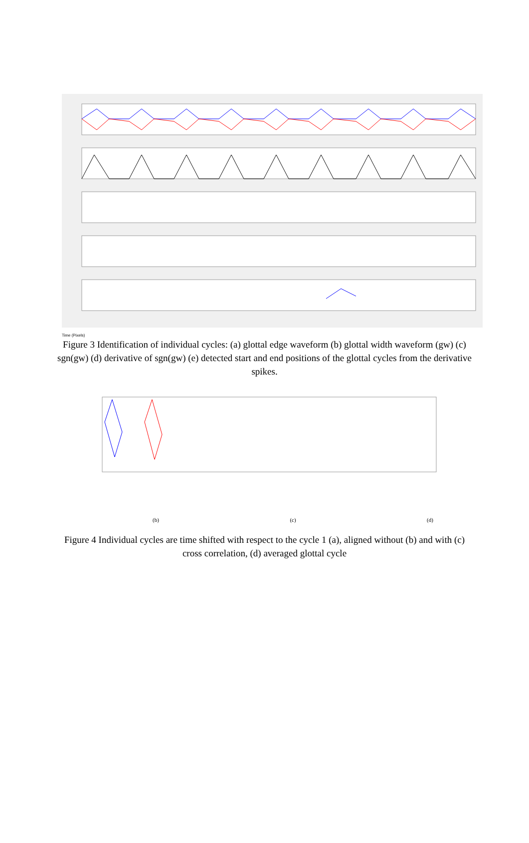Time (Pixels)
Figure 3 Identification of individual cycles: (a) glottal edge waveform (b) glottal width waveform (gw) (c) sgn(gw) (d) derivative of sgn(gw) (e) detected start and end positions of the glottal cycles from the derivative spikes.
(b) (c) (d)
Figure 4 Individual cycles are time shifted with respect to the cycle 1 (a), aligned without (b) and with (c) cross correlation, (d) averaged glottal cycle